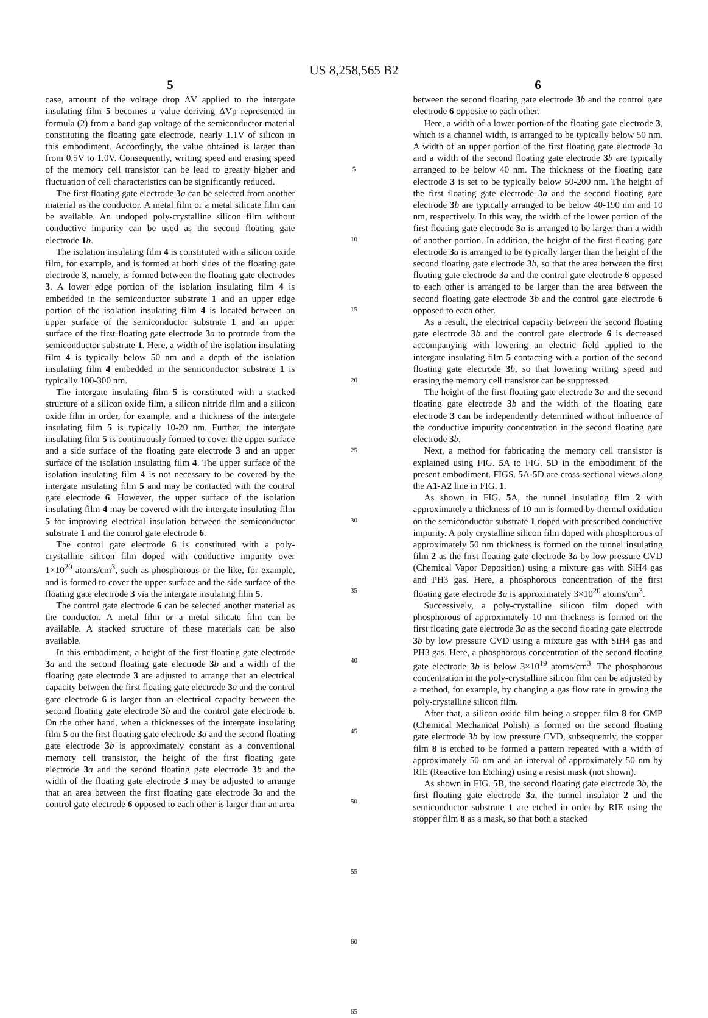US 8,258,565 B2
5
case, amount of the voltage drop ΔV applied to the intergate insulating film 5 becomes a value deriving ΔVp represented in formula (2) from a band gap voltage of the semiconductor material constituting the floating gate electrode, nearly 1.1V of silicon in this embodiment. Accordingly, the value obtained is larger than from 0.5V to 1.0V. Consequently, writing speed and erasing speed of the memory cell transistor can be lead to greatly higher and fluctuation of cell characteristics can be significantly reduced.
The first floating gate electrode 3 a can be selected from another material as the conductor. A metal film or a metal silicate film can be available. An undoped poly-crystalline silicon film without conductive impurity can be used as the second floating gate electrode 1 b.
The isolation insulating film 4 is constituted with a silicon oxide film, for example, and is formed at both sides of the floating gate electrode 3, namely, is formed between the floating gate electrodes 3. A lower edge portion of the isolation insulating film 4 is embedded in the semiconductor substrate 1 and an upper edge portion of the isolation insulating film 4 is located between an upper surface of the semiconductor substrate 1 and an upper surface of the first floating gate electrode 3 a to protrude from the semiconductor substrate 1. Here, a width of the isolation insulating film 4 is typically below 50 nm and a depth of the isolation insulating film 4 embedded in the semiconductor substrate 1 is typically 100-300 nm.
The intergate insulating film 5 is constituted with a stacked structure of a silicon oxide film, a silicon nitride film and a silicon oxide film in order, for example, and a thickness of the intergate insulating film 5 is typically 10-20 nm. Further, the intergate insulating film 5 is continuously formed to cover the upper surface and a side surface of the floating gate electrode 3 and an upper surface of the isolation insulating film 4. The upper surface of the isolation insulating film 4 is not necessary to be covered by the intergate insulating film 5 and may be contacted with the control gate electrode 6. However, the upper surface of the isolation insulating film 4 may be covered with the intergate insulating film 5 for improving electrical insulation between the semiconductor substrate 1 and the control gate electrode 6.
The control gate electrode 6 is constituted with a poly-crystalline silicon film doped with conductive impurity over 1×10<sup>20</sup> atoms/cm<sup>3</sup>, such as phosphorous or the like, for example, and is formed to cover the upper surface and the side surface of the floating gate electrode 3 via the intergate insulating film 5.
The control gate electrode 6 can be selected another material as the conductor. A metal film or a metal silicate film can be available. A stacked structure of these materials can be also available.
In this embodiment, a height of the first floating gate electrode 3 a and the second floating gate electrode 3 b and a width of the floating gate electrode 3 are adjusted to arrange that an electrical capacity between the first floating gate electrode 3 a and the control gate electrode 6 is larger than an electrical capacity between the second floating gate electrode 3 b and the control gate electrode 6. On the other hand, when a thicknesses of the intergate insulating film 5 on the first floating gate electrode 3 a and the second floating gate electrode 3 b is approximately constant as a conventional memory cell transistor, the height of the first floating gate electrode 3 a and the second floating gate electrode 3 b and the width of the floating gate electrode 3 may be adjusted to arrange that an area between the first floating gate electrode 3 a and the control gate electrode 6 opposed to each other is larger than an area
5
10
15
20
25
30
35
40
45
50
55
60
65
6
between the second floating gate electrode 3 b and the control gate electrode 6 opposite to each other.
Here, a width of a lower portion of the floating gate electrode 3, which is a channel width, is arranged to be typically below 50 nm. A width of an upper portion of the first floating gate electrode 3 a and a width of the second floating gate electrode 3 b are typically arranged to be below 40 nm. The thickness of the floating gate electrode 3 is set to be typically below 50-200 nm. The height of the first floating gate electrode 3 a and the second floating gate electrode 3 b are typically arranged to be below 40-190 nm and 10 nm, respectively. In this way, the width of the lower portion of the first floating gate electrode 3 a is arranged to be larger than a width of another portion. In addition, the height of the first floating gate electrode 3 a is arranged to be typically larger than the height of the second floating gate electrode 3 b, so that the area between the first floating gate electrode 3 a and the control gate electrode 6 opposed to each other is arranged to be larger than the area between the second floating gate electrode 3 b and the control gate electrode 6 opposed to each other.
As a result, the electrical capacity between the second floating gate electrode 3 b and the control gate electrode 6 is decreased accompanying with lowering an electric field applied to the intergate insulating film 5 contacting with a portion of the second floating gate electrode 3 b, so that lowering writing speed and erasing the memory cell transistor can be suppressed.
The height of the first floating gate electrode 3 a and the second floating gate electrode 3 b and the width of the floating gate electrode 3 can be independently determined without influence of the conductive impurity concentration in the second floating gate electrode 3 b.
Next, a method for fabricating the memory cell transistor is explained using FIG. 5 A to FIG. 5 D in the embodiment of the present embodiment. FIGS. 5 A-5 D are cross-sectional views along the A1-A2 line in FIG. 1.
As shown in FIG. 5 A, the tunnel insulating film 2 with approximately a thickness of 10 nm is formed by thermal oxidation on the semiconductor substrate 1 doped with prescribed conductive impurity. A poly crystalline silicon film doped with phosphorous of approximately 50 nm thickness is formed on the tunnel insulating film 2 as the first floating gate electrode 3 a by low pressure CVD (Chemical Vapor Deposition) using a mixture gas with SiH4 gas and PH3 gas. Here, a phosphorous concentration of the first floating gate electrode 3 a is approximately 3×10<sup>20</sup> atoms/cm<sup>3</sup>.
Successively, a poly-crystalline silicon film doped with phosphorous of approximately 10 nm thickness is formed on the first floating gate electrode 3 a as the second floating gate electrode 3 b by low pressure CVD using a mixture gas with SiH4 gas and PH3 gas. Here, a phosphorous concentration of the second floating gate electrode 3 b is below 3×10<sup>19</sup> atoms/cm<sup>3</sup>. The phosphorous concentration in the poly-crystalline silicon film can be adjusted by a method, for example, by changing a gas flow rate in growing the poly-crystalline silicon film.
After that, a silicon oxide film being a stopper film 8 for CMP (Chemical Mechanical Polish) is formed on the second floating gate electrode 3 b by low pressure CVD, subsequently, the stopper film 8 is etched to be formed a pattern repeated with a width of approximately 50 nm and an interval of approximately 50 nm by RIE (Reactive Ion Etching) using a resist mask (not shown).
As shown in FIG. 5 B, the second floating gate electrode 3 b, the first floating gate electrode 3 a, the tunnel insulator 2 and the semiconductor substrate 1 are etched in order by RIE using the stopper film 8 as a mask, so that both a stacked